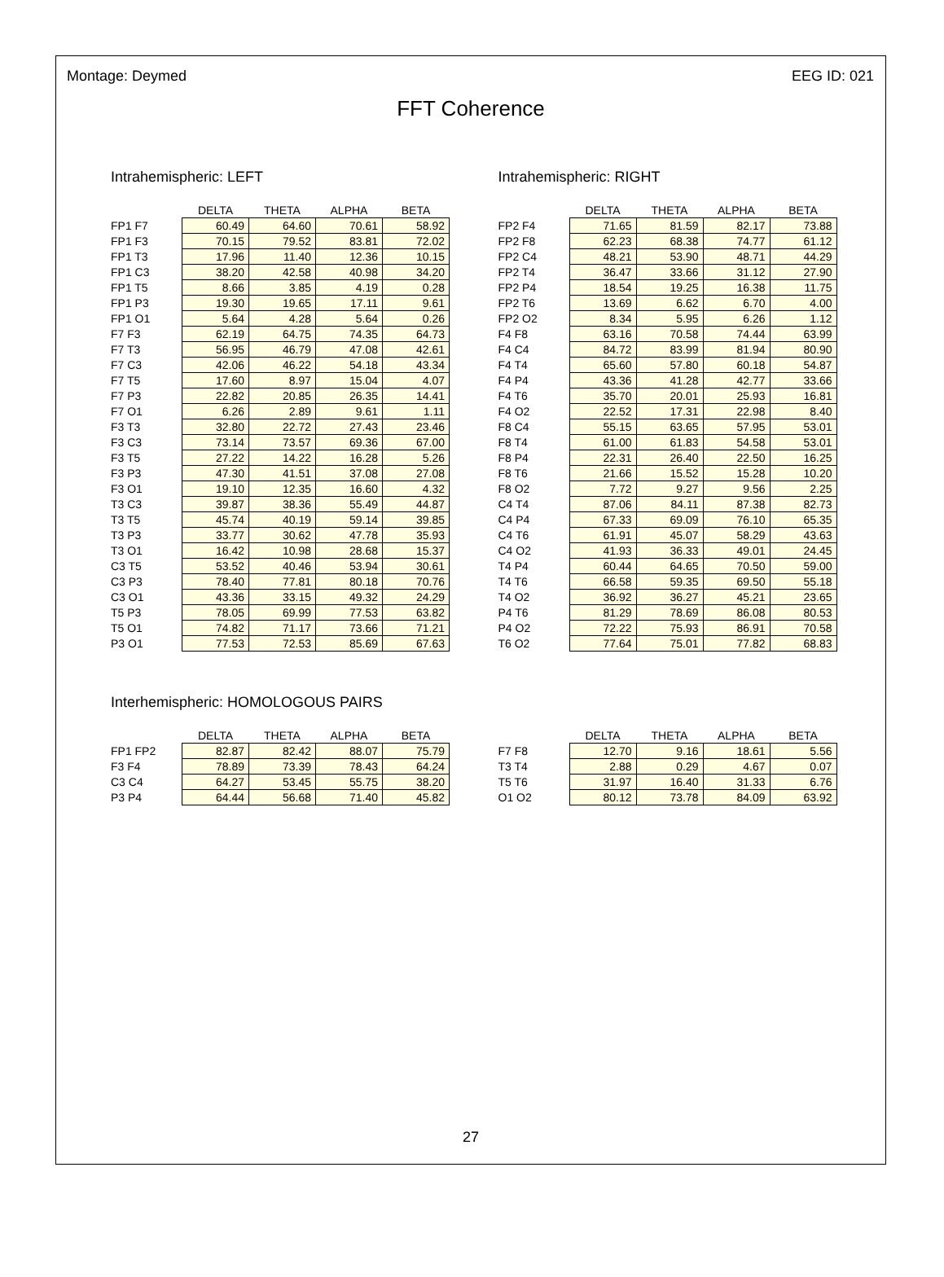Montage: Deymed EEG ID: 021
FFT Coherence
Intrahemispheric: LEFT
| | DELTA | THETA | ALPHA | BETA |
| --- | --- | --- | --- | --- |
| FP1 F7 | 60.49 | 64.60 | 70.61 | 58.92 |
| FP1 F3 | 70.15 | 79.52 | 83.81 | 72.02 |
| FP1 T3 | 17.96 | 11.40 | 12.36 | 10.15 |
| FP1 C3 | 38.20 | 42.58 | 40.98 | 34.20 |
| FP1 T5 | 8.66 | 3.85 | 4.19 | 0.28 |
| FP1 P3 | 19.30 | 19.65 | 17.11 | 9.61 |
| FP1 O1 | 5.64 | 4.28 | 5.64 | 0.26 |
| F7 F3 | 62.19 | 64.75 | 74.35 | 64.73 |
| F7 T3 | 56.95 | 46.79 | 47.08 | 42.61 |
| F7 C3 | 42.06 | 46.22 | 54.18 | 43.34 |
| F7 T5 | 17.60 | 8.97 | 15.04 | 4.07 |
| F7 P3 | 22.82 | 20.85 | 26.35 | 14.41 |
| F7 O1 | 6.26 | 2.89 | 9.61 | 1.11 |
| F3 T3 | 32.80 | 22.72 | 27.43 | 23.46 |
| F3 C3 | 73.14 | 73.57 | 69.36 | 67.00 |
| F3 T5 | 27.22 | 14.22 | 16.28 | 5.26 |
| F3 P3 | 47.30 | 41.51 | 37.08 | 27.08 |
| F3 O1 | 19.10 | 12.35 | 16.60 | 4.32 |
| T3 C3 | 39.87 | 38.36 | 55.49 | 44.87 |
| T3 T5 | 45.74 | 40.19 | 59.14 | 39.85 |
| T3 P3 | 33.77 | 30.62 | 47.78 | 35.93 |
| T3 O1 | 16.42 | 10.98 | 28.68 | 15.37 |
| C3 T5 | 53.52 | 40.46 | 53.94 | 30.61 |
| C3 P3 | 78.40 | 77.81 | 80.18 | 70.76 |
| C3 O1 | 43.36 | 33.15 | 49.32 | 24.29 |
| T5 P3 | 78.05 | 69.99 | 77.53 | 63.82 |
| T5 O1 | 74.82 | 71.17 | 73.66 | 71.21 |
| P3 O1 | 77.53 | 72.53 | 85.69 | 67.63 |
Intrahemispheric: RIGHT
| | DELTA | THETA | ALPHA | BETA |
| --- | --- | --- | --- | --- |
| FP2 F4 | 71.65 | 81.59 | 82.17 | 73.88 |
| FP2 F8 | 62.23 | 68.38 | 74.77 | 61.12 |
| FP2 C4 | 48.21 | 53.90 | 48.71 | 44.29 |
| FP2 T4 | 36.47 | 33.66 | 31.12 | 27.90 |
| FP2 P4 | 18.54 | 19.25 | 16.38 | 11.75 |
| FP2 T6 | 13.69 | 6.62 | 6.70 | 4.00 |
| FP2 O2 | 8.34 | 5.95 | 6.26 | 1.12 |
| F4 F8 | 63.16 | 70.58 | 74.44 | 63.99 |
| F4 C4 | 84.72 | 83.99 | 81.94 | 80.90 |
| F4 T4 | 65.60 | 57.80 | 60.18 | 54.87 |
| F4 P4 | 43.36 | 41.28 | 42.77 | 33.66 |
| F4 T6 | 35.70 | 20.01 | 25.93 | 16.81 |
| F4 O2 | 22.52 | 17.31 | 22.98 | 8.40 |
| F8 C4 | 55.15 | 63.65 | 57.95 | 53.01 |
| F8 T4 | 61.00 | 61.83 | 54.58 | 53.01 |
| F8 P4 | 22.31 | 26.40 | 22.50 | 16.25 |
| F8 T6 | 21.66 | 15.52 | 15.28 | 10.20 |
| F8 O2 | 7.72 | 9.27 | 9.56 | 2.25 |
| C4 T4 | 87.06 | 84.11 | 87.38 | 82.73 |
| C4 P4 | 67.33 | 69.09 | 76.10 | 65.35 |
| C4 T6 | 61.91 | 45.07 | 58.29 | 43.63 |
| C4 O2 | 41.93 | 36.33 | 49.01 | 24.45 |
| T4 P4 | 60.44 | 64.65 | 70.50 | 59.00 |
| T4 T6 | 66.58 | 59.35 | 69.50 | 55.18 |
| T4 O2 | 36.92 | 36.27 | 45.21 | 23.65 |
| P4 T6 | 81.29 | 78.69 | 86.08 | 80.53 |
| P4 O2 | 72.22 | 75.93 | 86.91 | 70.58 |
| T6 O2 | 77.64 | 75.01 | 77.82 | 68.83 |
Interhemispheric: HOMOLOGOUS PAIRS
| | DELTA | THETA | ALPHA | BETA |
| --- | --- | --- | --- | --- |
| FP1 FP2 | 82.87 | 82.42 | 88.07 | 75.79 |
| F3 F4 | 78.89 | 73.39 | 78.43 | 64.24 |
| C3 C4 | 64.27 | 53.45 | 55.75 | 38.20 |
| P3 P4 | 64.44 | 56.68 | 71.40 | 45.82 |
| | DELTA | THETA | ALPHA | BETA |
| --- | --- | --- | --- | --- |
| F7 F8 | 12.70 | 9.16 | 18.61 | 5.56 |
| T3 T4 | 2.88 | 0.29 | 4.67 | 0.07 |
| T5 T6 | 31.97 | 16.40 | 31.33 | 6.76 |
| O1 O2 | 80.12 | 73.78 | 84.09 | 63.92 |
27